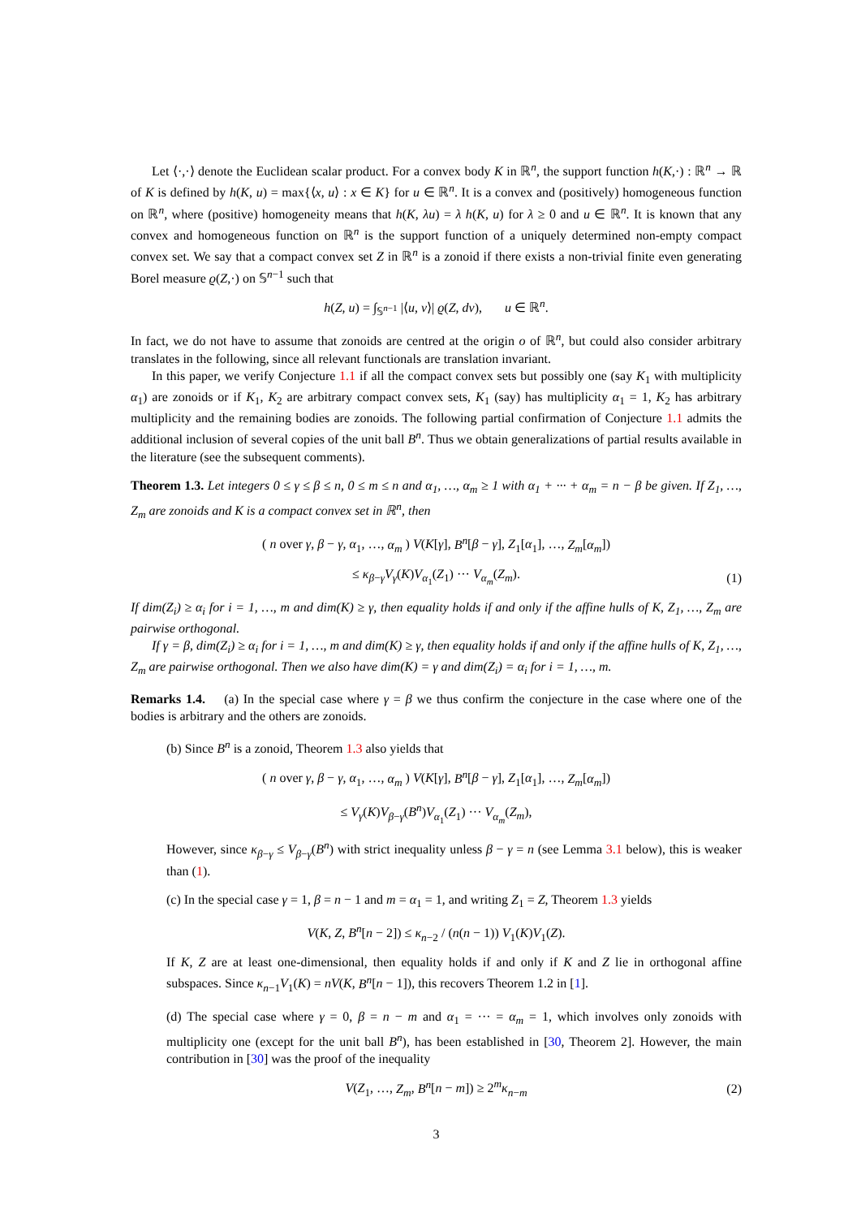Let ⟨·,·⟩ denote the Euclidean scalar product. For a convex body K in ℝ<sup>n</sup>, the support function h(K,·) : ℝ<sup>n</sup> → ℝ of K is defined by h(K, u) = max{⟨x, u⟩ : x ∈ K} for u ∈ ℝ<sup>n</sup>. It is a convex and (positively) homogeneous function on ℝ<sup>n</sup>, where (positive) homogeneity means that h(K, λu) = λ h(K, u) for λ ≥ 0 and u ∈ ℝ<sup>n</sup>. It is known that any convex and homogeneous function on ℝ<sup>n</sup> is the support function of a uniquely determined non-empty compact convex set. We say that a compact convex set Z in ℝ<sup>n</sup> is a zonoid if there exists a non-trivial finite even generating Borel measure ϱ(Z,·) on 𝕊<sup>n−1</sup> such that
h(Z, u) = ∫<sub>𝕊<sup>n−1</sup></sub> |⟨u, v⟩| ϱ(Z, dv), u ∈ ℝ<sup>n</sup>.
In fact, we do not have to assume that zonoids are centred at the origin o of ℝ<sup>n</sup>, but could also consider arbitrary translates in the following, since all relevant functionals are translation invariant.
In this paper, we verify Conjecture 1.1 if all the compact convex sets but possibly one (say K<sub>1</sub> with multiplicity α<sub>1</sub>) are zonoids or if K<sub>1</sub>, K<sub>2</sub> are arbitrary compact convex sets, K<sub>1</sub> (say) has multiplicity α<sub>1</sub> = 1, K<sub>2</sub> has arbitrary multiplicity and the remaining bodies are zonoids. The following partial confirmation of Conjecture 1.1 admits the additional inclusion of several copies of the unit ball B<sup>n</sup>. Thus we obtain generalizations of partial results available in the literature (see the subsequent comments).
Theorem 1.3. Let integers 0 ≤ γ ≤ β ≤ n, 0 ≤ m ≤ n and α<sub>1</sub>, …, α<sub>m</sub> ≥ 1 with α<sub>1</sub> + ··· + α<sub>m</sub> = n − β be given. If Z<sub>1</sub>, …, Z<sub>m</sub> are zonoids and K is a compact convex set in ℝ<sup>n</sup>, then
( n over γ, β − γ, α<sub>1</sub>, …, α<sub>m</sub> ) V(K[γ], B<sup>n</sup>[β − γ], Z<sub>1</sub>[α<sub>1</sub>], …, Z<sub>m</sub>[α<sub>m</sub>])
≤ κ<sub>β−γ</sub>V<sub>γ</sub>(K)V<sub>α<sub>1</sub></sub>(Z<sub>1</sub>) ··· V<sub>α<sub>m</sub></sub>(Z<sub>m</sub>). (1)
If dim(Z<sub>i</sub>) ≥ α<sub>i</sub> for i = 1, …, m and dim(K) ≥ γ, then equality holds if and only if the affine hulls of K, Z<sub>1</sub>, …, Z<sub>m</sub> are pairwise orthogonal.
If γ = β, dim(Z<sub>i</sub>) ≥ α<sub>i</sub> for i = 1, …, m and dim(K) ≥ γ, then equality holds if and only if the affine hulls of K, Z<sub>1</sub>, …, Z<sub>m</sub> are pairwise orthogonal. Then we also have dim(K) = γ and dim(Z<sub>i</sub>) = α<sub>i</sub> for i = 1, …, m.
Remarks 1.4. (a) In the special case where γ = β we thus confirm the conjecture in the case where one of the bodies is arbitrary and the others are zonoids.
(b) Since B<sup>n</sup> is a zonoid, Theorem 1.3 also yields that
( n over γ, β − γ, α<sub>1</sub>, …, α<sub>m</sub> ) V(K[γ], B<sup>n</sup>[β − γ], Z<sub>1</sub>[α<sub>1</sub>], …, Z<sub>m</sub>[α<sub>m</sub>])
≤ V<sub>γ</sub>(K)V<sub>β−γ</sub>(B<sup>n</sup>)V<sub>α<sub>1</sub></sub>(Z<sub>1</sub>) ··· V<sub>α<sub>m</sub></sub>(Z<sub>m</sub>),
However, since κ<sub>β−γ</sub> ≤ V<sub>β−γ</sub>(B<sup>n</sup>) with strict inequality unless β − γ = n (see Lemma 3.1 below), this is weaker than (1).
(c) In the special case γ = 1, β = n − 1 and m = α<sub>1</sub> = 1, and writing Z<sub>1</sub> = Z, Theorem 1.3 yields
V(K, Z, B<sup>n</sup>[n − 2]) ≤ κ<sub>n−2</sub> / (n(n − 1)) V<sub>1</sub>(K)V<sub>1</sub>(Z).
If K, Z are at least one-dimensional, then equality holds if and only if K and Z lie in orthogonal affine subspaces. Since κ<sub>n−1</sub>V<sub>1</sub>(K) = nV(K, B<sup>n</sup>[n − 1]), this recovers Theorem 1.2 in [1].
(d) The special case where γ = 0, β = n − m and α<sub>1</sub> = ··· = α<sub>m</sub> = 1, which involves only zonoids with multiplicity one (except for the unit ball B<sup>n</sup>), has been established in [30, Theorem 2]. However, the main contribution in [30] was the proof of the inequality
V(Z<sub>1</sub>, …, Z<sub>m</sub>, B<sup>n</sup>[n − m]) ≥ 2<sup>m</sup>κ<sub>n−m</sub> (2)
3